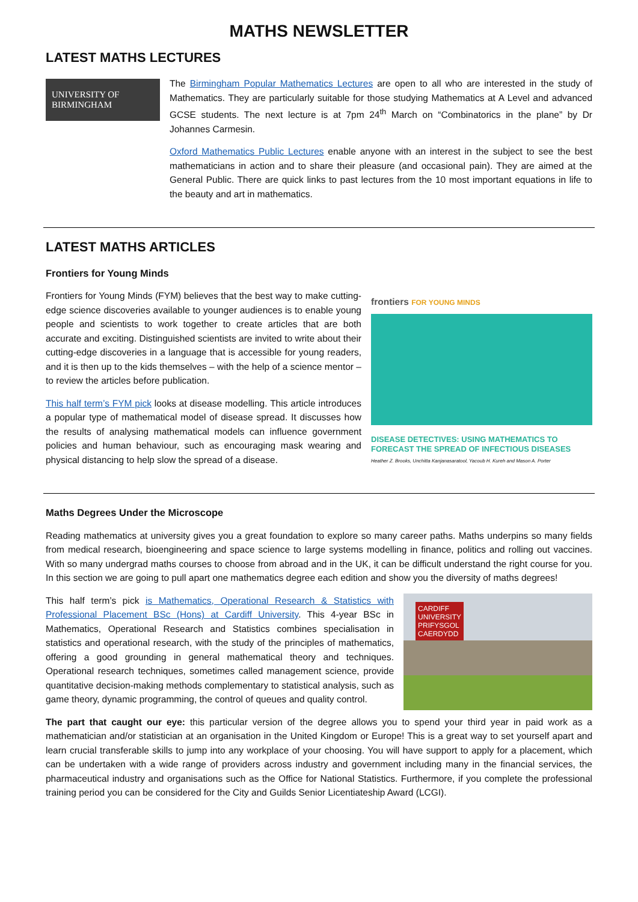MATHS NEWSLETTER
LATEST MATHS LECTURES
UNIVERSITY OF
BIRMINGHAM
The Birmingham Popular Mathematics Lectures are open to all who are interested in the study of Mathematics. They are particularly suitable for those studying Mathematics at A Level and advanced GCSE students. The next lecture is at 7pm 24<sup>th</sup> March on “Combinatorics in the plane” by Dr Johannes Carmesin.
Oxford Mathematics Public Lectures enable anyone with an interest in the subject to see the best mathematicians in action and to share their pleasure (and occasional pain). They are aimed at the General Public. There are quick links to past lectures from the 10 most important equations in life to the beauty and art in mathematics.
LATEST MATHS ARTICLES
Frontiers for Young Minds
Frontiers for Young Minds (FYM) believes that the best way to make cutting-edge science discoveries available to younger audiences is to enable young people and scientists to work together to create articles that are both accurate and exciting. Distinguished scientists are invited to write about their cutting-edge discoveries in a language that is accessible for young readers, and it is then up to the kids themselves – with the help of a science mentor – to review the articles before publication.
This half term’s FYM pick looks at disease modelling. This article introduces a popular type of mathematical model of disease spread. It discusses how the results of analysing mathematical models can influence government policies and human behaviour, such as encouraging mask wearing and physical distancing to help slow the spread of a disease.
frontiers FOR YOUNG MINDS
DISEASE DETECTIVES: USING MATHEMATICS TO FORECAST THE SPREAD OF INFECTIOUS DISEASES
Heather Z. Brooks, Unchitta Kanjanasaratool, Yacoub H. Kureh and Mason A. Porter
Maths Degrees Under the Microscope
Reading mathematics at university gives you a great foundation to explore so many career paths. Maths underpins so many fields from medical research, bioengineering and space science to large systems modelling in finance, politics and rolling out vaccines. With so many undergrad maths courses to choose from abroad and in the UK, it can be difficult understand the right course for you. In this section we are going to pull apart one mathematics degree each edition and show you the diversity of maths degrees!
This half term’s pick is Mathematics, Operational Research & Statistics with Professional Placement BSc (Hons) at Cardiff University. This 4-year BSc in Mathematics, Operational Research and Statistics combines specialisation in statistics and operational research, with the study of the principles of mathematics, offering a good grounding in general mathematical theory and techniques. Operational research techniques, sometimes called management science, provide quantitative decision-making methods complementary to statistical analysis, such as game theory, dynamic programming, the control of queues and quality control.
CARDIFF
UNIVERSITY
PRIFYSGOL
CAERDYDD
The part that caught our eye: this particular version of the degree allows you to spend your third year in paid work as a mathematician and/or statistician at an organisation in the United Kingdom or Europe! This is a great way to set yourself apart and learn crucial transferable skills to jump into any workplace of your choosing. You will have support to apply for a placement, which can be undertaken with a wide range of providers across industry and government including many in the financial services, the pharmaceutical industry and organisations such as the Office for National Statistics. Furthermore, if you complete the professional training period you can be considered for the City and Guilds Senior Licentiateship Award (LCGI).